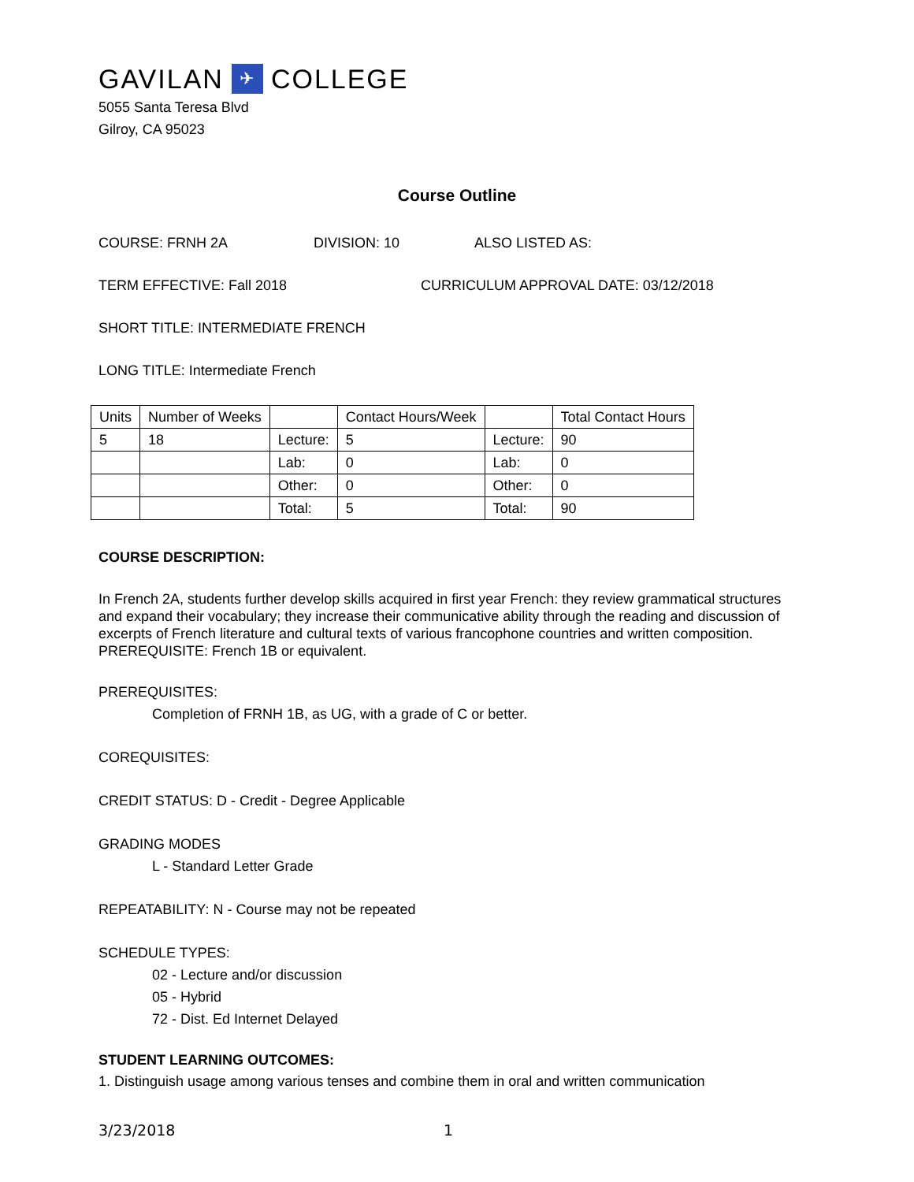GAVILAN ✈ COLLEGE
5055 Santa Teresa Blvd
Gilroy, CA 95023
Course Outline
COURSE: FRNH 2A DIVISION: 10 ALSO LISTED AS:
TERM EFFECTIVE: Fall 2018 CURRICULUM APPROVAL DATE: 03/12/2018
SHORT TITLE: INTERMEDIATE FRENCH
LONG TITLE: Intermediate French
| Units | Number of Weeks | | Contact Hours/Week | | Total Contact Hours |
| 5 | 18 | Lecture: | 5 | Lecture: | 90 |
| | | Lab: | 0 | Lab: | 0 |
| | | Other: | 0 | Other: | 0 |
| | | Total: | 5 | Total: | 90 |
COURSE DESCRIPTION:
In French 2A, students further develop skills acquired in first year French: they review grammatical structures and expand their vocabulary; they increase their communicative ability through the reading and discussion of excerpts of French literature and cultural texts of various francophone countries and written composition. PREREQUISITE: French 1B or equivalent.
PREREQUISITES:
Completion of FRNH 1B, as UG, with a grade of C or better.
COREQUISITES:
CREDIT STATUS: D - Credit - Degree Applicable
GRADING MODES
L - Standard Letter Grade
REPEATABILITY: N - Course may not be repeated
SCHEDULE TYPES:
02 - Lecture and/or discussion
05 - Hybrid
72 - Dist. Ed Internet Delayed
STUDENT LEARNING OUTCOMES:
1. Distinguish usage among various tenses and combine them in oral and written communication
3/23/2018 1